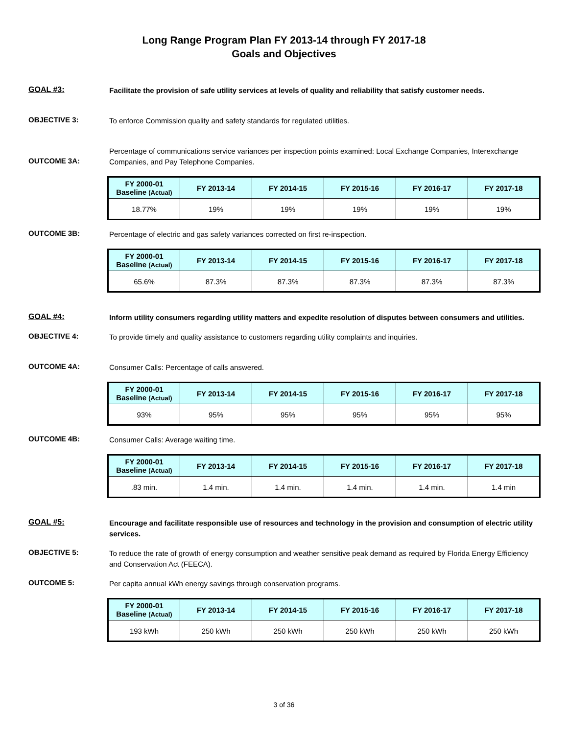Long Range Program Plan FY 2013-14 through FY 2017-18
Goals and Objectives
GOAL #3:
Facilitate the provision of safe utility services at levels of quality and reliability that satisfy customer needs.
OBJECTIVE 3:
To enforce Commission quality and safety standards for regulated utilities.
OUTCOME 3A:
Percentage of communications service variances per inspection points examined: Local Exchange Companies, Interexchange Companies, and Pay Telephone Companies.
| FY 2000-01 Baseline (Actual) | FY 2013-14 | FY 2014-15 | FY 2015-16 | FY 2016-17 | FY 2017-18 |
| --- | --- | --- | --- | --- | --- |
| 18.77% | 19% | 19% | 19% | 19% | 19% |
OUTCOME 3B:
Percentage of electric and gas safety variances corrected on first re-inspection.
| FY 2000-01 Baseline (Actual) | FY 2013-14 | FY 2014-15 | FY 2015-16 | FY 2016-17 | FY 2017-18 |
| --- | --- | --- | --- | --- | --- |
| 65.6% | 87.3% | 87.3% | 87.3% | 87.3% | 87.3% |
GOAL #4:
Inform utility consumers regarding utility matters and expedite resolution of disputes between consumers and utilities.
OBJECTIVE 4:
To provide timely and quality assistance to customers regarding utility complaints and inquiries.
OUTCOME 4A:
Consumer Calls: Percentage of calls answered.
| FY 2000-01 Baseline (Actual) | FY 2013-14 | FY 2014-15 | FY 2015-16 | FY 2016-17 | FY 2017-18 |
| --- | --- | --- | --- | --- | --- |
| 93% | 95% | 95% | 95% | 95% | 95% |
OUTCOME 4B:
Consumer Calls: Average waiting time.
| FY 2000-01 Baseline (Actual) | FY 2013-14 | FY 2014-15 | FY 2015-16 | FY 2016-17 | FY 2017-18 |
| --- | --- | --- | --- | --- | --- |
| .83 min. | 1.4 min. | 1.4 min. | 1.4 min. | 1.4 min. | 1.4 min |
GOAL #5:
Encourage and facilitate responsible use of resources and technology in the provision and consumption of electric utility services.
OBJECTIVE 5:
To reduce the rate of growth of energy consumption and weather sensitive peak demand as required by Florida Energy Efficiency and Conservation Act (FEECA).
OUTCOME 5:
Per capita annual kWh energy savings through conservation programs.
| FY 2000-01 Baseline (Actual) | FY 2013-14 | FY 2014-15 | FY 2015-16 | FY 2016-17 | FY 2017-18 |
| --- | --- | --- | --- | --- | --- |
| 193 kWh | 250 kWh | 250 kWh | 250 kWh | 250 kWh | 250 kWh |
3 of 36